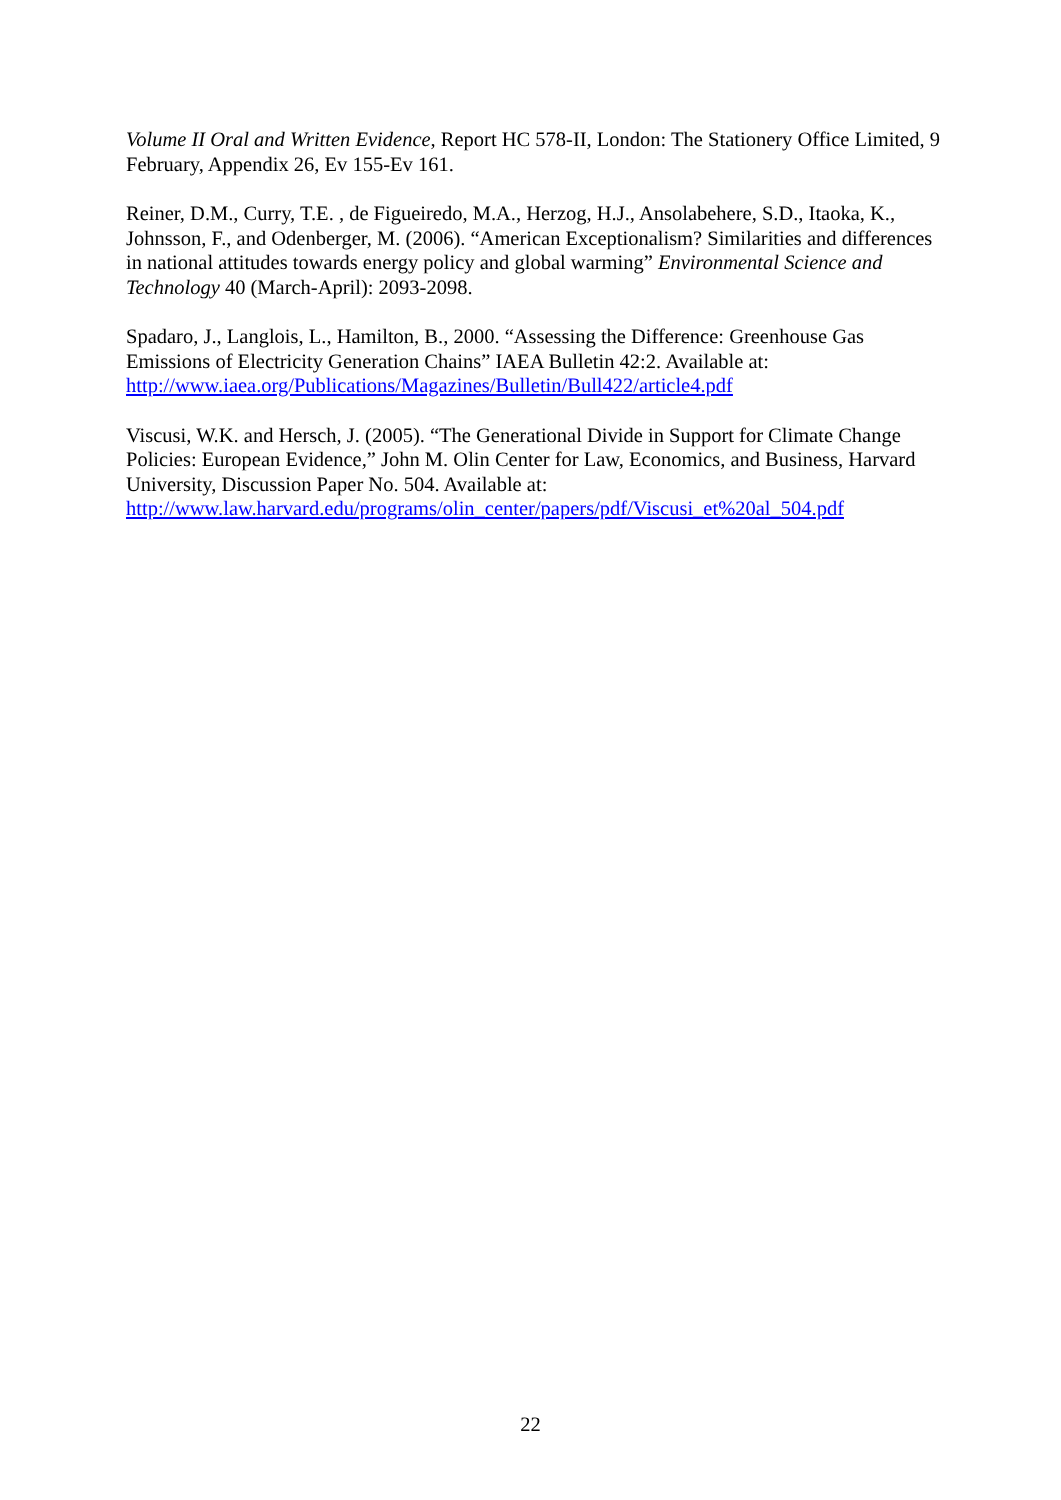Volume II Oral and Written Evidence, Report HC 578-II, London: The Stationery Office Limited, 9 February, Appendix 26, Ev 155-Ev 161.
Reiner, D.M., Curry, T.E. , de Figueiredo, M.A., Herzog, H.J., Ansolabehere, S.D., Itaoka, K., Johnsson, F., and Odenberger, M. (2006). “American Exceptionalism? Similarities and differences in national attitudes towards energy policy and global warming” Environmental Science and Technology 40 (March-April): 2093-2098.
Spadaro, J., Langlois, L., Hamilton, B., 2000. “Assessing the Difference: Greenhouse Gas Emissions of Electricity Generation Chains” IAEA Bulletin 42:2. Available at:
http://www.iaea.org/Publications/Magazines/Bulletin/Bull422/article4.pdf
Viscusi, W.K. and Hersch, J. (2005). “The Generational Divide in Support for Climate Change Policies: European Evidence,” John M. Olin Center for Law, Economics, and Business, Harvard University, Discussion Paper No. 504. Available at:
http://www.law.harvard.edu/programs/olin_center/papers/pdf/Viscusi_et%20al_504.pdf
22